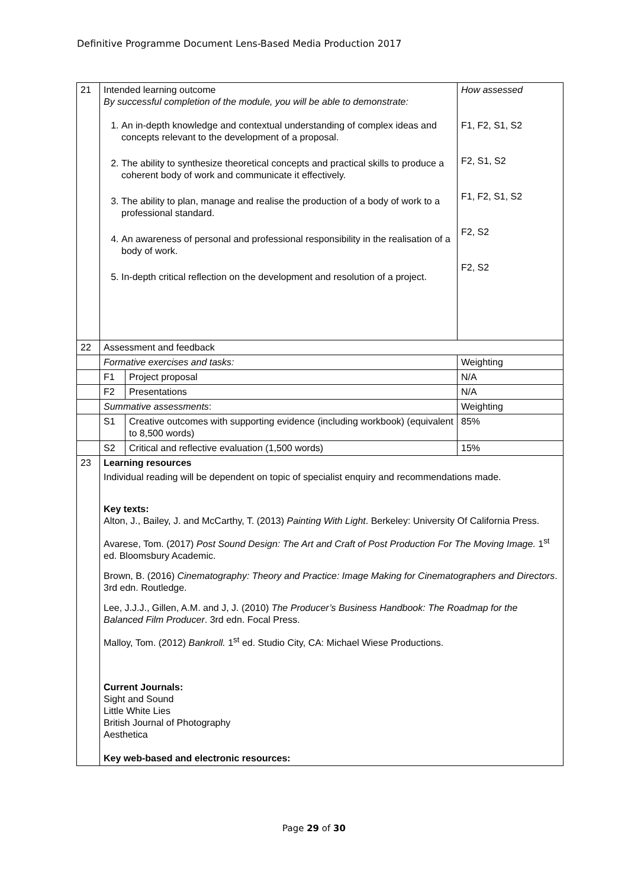Definitive Programme Document Lens-Based Media Production 2017
| 21 | Intended learning outcome By successful completion of the module, you will be able to demonstrate: 1. An in-depth knowledge and contextual understanding of complex ideas and concepts relevant to the development of a proposal. 2. The ability to synthesize theoretical concepts and practical skills to produce a coherent body of work and communicate it effectively. 3. The ability to plan, manage and realise the production of a body of work to a professional standard. 4. An awareness of personal and professional responsibility in the realisation of a body of work. 5. In-depth critical reflection on the development and resolution of a project. | | How assessed F1, F2, S1, S2 F2, S1, S2 F1, F2, S1, S2 F2, S2 F2, S2 |
| 22 | Assessment and feedback | | |
| | Formative exercises and tasks: | | Weighting |
| | F1 | Project proposal | N/A |
| | F2 | Presentations | N/A |
| | Summative assessments : | | Weighting |
| | S1 | Creative outcomes with supporting evidence (including workbook) (equivalent to 8,500 words) | 85% |
| | S2 | Critical and reflective evaluation (1,500 words) | 15% |
| 23 | Learning resources Individual reading will be dependent on topic of specialist enquiry and recommendations made. Key texts: Alton, J., Bailey, J. and McCarthy, T. (2013) Painting With Light . Berkeley: University Of California Press. Avarese, Tom. (2017) Post Sound Design: The Art and Craft of Post Production For The Moving Image. 1<sup>st</sup> ed. Bloomsbury Academic. Brown, B. (2016) Cinematography: Theory and Practice: Image Making for Cinematographers and Directors . 3rd edn. Routledge. Lee, J.J.J., Gillen, A.M. and J, J. (2010) The Producer’s Business Handbook: The Roadmap for the Balanced Film Producer . 3rd edn. Focal Press. Malloy, Tom. (2012) Bankroll. 1<sup>st</sup> ed. Studio City, CA: Michael Wiese Productions. Current Journals: Sight and Sound Little White Lies British Journal of Photography Aesthetica Key web-based and electronic resources: | | |
Page 29 of 30